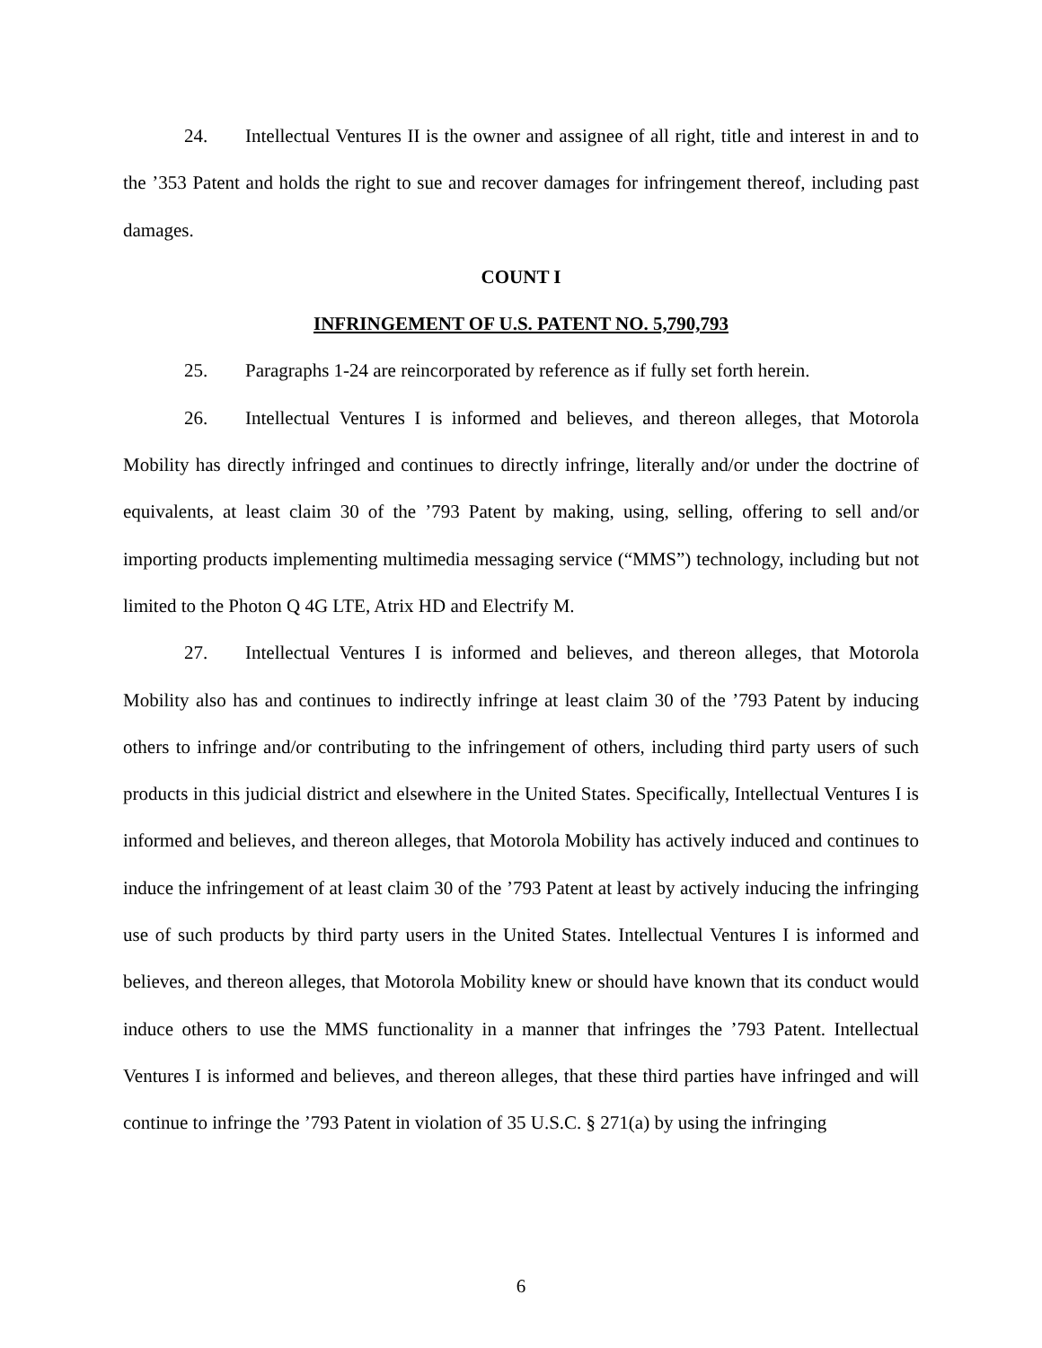24. Intellectual Ventures II is the owner and assignee of all right, title and interest in and to the ’353 Patent and holds the right to sue and recover damages for infringement thereof, including past damages.
COUNT I
INFRINGEMENT OF U.S. PATENT NO. 5,790,793
25. Paragraphs 1-24 are reincorporated by reference as if fully set forth herein.
26. Intellectual Ventures I is informed and believes, and thereon alleges, that Motorola Mobility has directly infringed and continues to directly infringe, literally and/or under the doctrine of equivalents, at least claim 30 of the ’793 Patent by making, using, selling, offering to sell and/or importing products implementing multimedia messaging service (“MMS”) technology, including but not limited to the Photon Q 4G LTE, Atrix HD and Electrify M.
27. Intellectual Ventures I is informed and believes, and thereon alleges, that Motorola Mobility also has and continues to indirectly infringe at least claim 30 of the ’793 Patent by inducing others to infringe and/or contributing to the infringement of others, including third party users of such products in this judicial district and elsewhere in the United States. Specifically, Intellectual Ventures I is informed and believes, and thereon alleges, that Motorola Mobility has actively induced and continues to induce the infringement of at least claim 30 of the ’793 Patent at least by actively inducing the infringing use of such products by third party users in the United States. Intellectual Ventures I is informed and believes, and thereon alleges, that Motorola Mobility knew or should have known that its conduct would induce others to use the MMS functionality in a manner that infringes the ’793 Patent. Intellectual Ventures I is informed and believes, and thereon alleges, that these third parties have infringed and will continue to infringe the ’793 Patent in violation of 35 U.S.C. § 271(a) by using the infringing
6